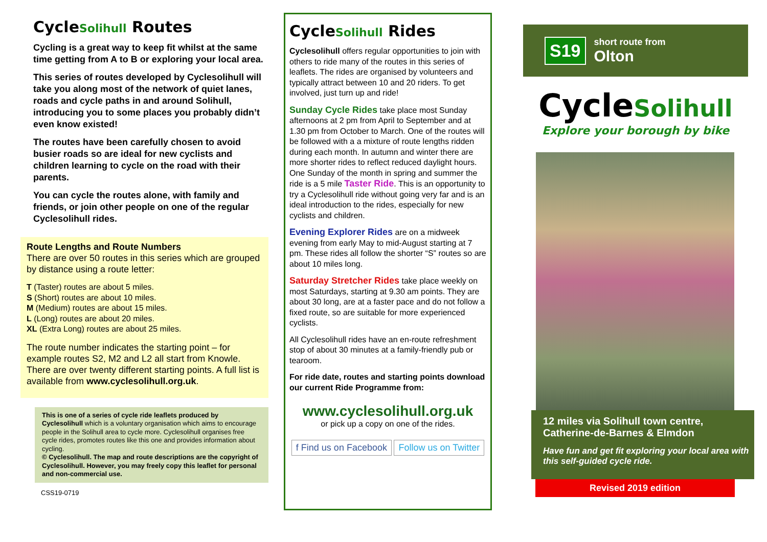CycleSolihull Routes
Cycling is a great way to keep fit whilst at the same time getting from A to B or exploring your local area.
This series of routes developed by Cyclesolihull will take you along most of the network of quiet lanes, roads and cycle paths in and around Solihull, introducing you to some places you probably didn’t even know existed!
The routes have been carefully chosen to avoid busier roads so are ideal for new cyclists and children learning to cycle on the road with their parents.
You can cycle the routes alone, with family and friends, or join other people on one of the regular Cyclesolihull rides.
Route Lengths and Route Numbers
There are over 50 routes in this series which are grouped by distance using a route letter:
T (Taster) routes are about 5 miles.
S (Short) routes are about 10 miles.
M (Medium) routes are about 15 miles.
L (Long) routes are about 20 miles.
XL (Extra Long) routes are about 25 miles.
The route number indicates the starting point – for example routes S2, M2 and L2 all start from Knowle. There are over twenty different starting points. A full list is available from www.cyclesolihull.org.uk.
This is one of a series of cycle ride leaflets produced by Cyclesolihull which is a voluntary organisation which aims to encourage people in the Solihull area to cycle more. Cyclesolihull organises free cycle rides, promotes routes like this one and provides information about cycling.
© Cyclesolihull. The map and route descriptions are the copyright of Cyclesolihull. However, you may freely copy this leaflet for personal and non-commercial use.
CSS19-0719
CycleSolihull Rides
Cyclesolihull offers regular opportunities to join with others to ride many of the routes in this series of leaflets. The rides are organised by volunteers and typically attract between 10 and 20 riders. To get involved, just turn up and ride!
Sunday Cycle Rides take place most Sunday afternoons at 2 pm from April to September and at 1.30 pm from October to March. One of the routes will be followed with a a mixture of route lengths ridden during each month. In autumn and winter there are more shorter rides to reflect reduced daylight hours. One Sunday of the month in spring and summer the ride is a 5 mile Taster Ride. This is an opportunity to try a Cyclesolihull ride without going very far and is an ideal introduction to the rides, especially for new cyclists and children.
Evening Explorer Rides are on a midweek evening from early May to mid-August starting at 7 pm. These rides all follow the shorter “S” routes so are about 10 miles long.
Saturday Stretcher Rides take place weekly on most Saturdays, starting at 9.30 am points. They are about 30 long, are at a faster pace and do not follow a fixed route, so are suitable for more experienced cyclists.
All Cyclesolihull rides have an en-route refreshment stop of about 30 minutes at a family-friendly pub or tearoom.
For ride date, routes and starting points download our current Ride Programme from:
www.cyclesolihull.org.uk
or pick up a copy on one of the rides.
f Find us on Facebook Follow us on Twitter
S19
short route from
Olton
CycleSolihull
Explore your borough by bike
12 miles via Solihull town centre, Catherine-de-Barnes & Elmdon
Have fun and get fit exploring your local area with this self-guided cycle ride.
Revised 2019 edition